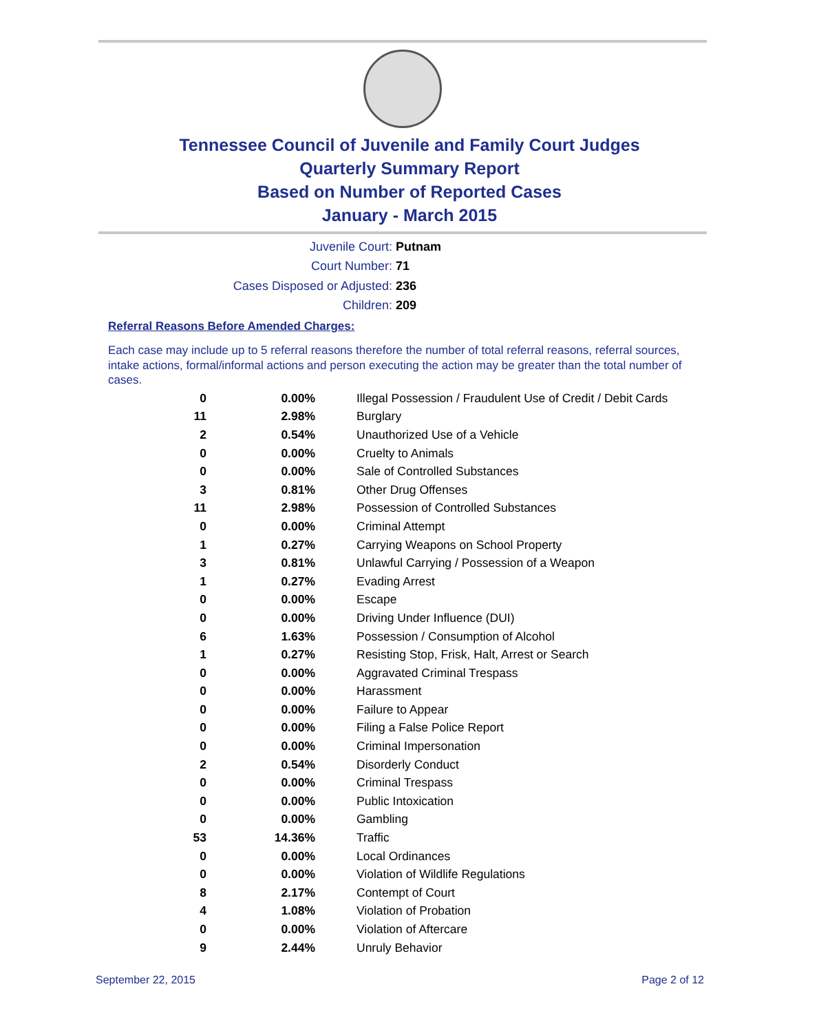Tennessee Council of Juvenile and Family Court Judges
Quarterly Summary Report
Based on Number of Reported Cases
January - March 2015
Juvenile Court: Putnam
Court Number: 71
Cases Disposed or Adjusted: 236
Children: 209
Referral Reasons Before Amended Charges:
Each case may include up to 5 referral reasons therefore the number of total referral reasons, referral sources, intake actions, formal/informal actions and person executing the action may be greater than the total number of cases.
| 0 | 0.00% | Illegal Possession / Fraudulent Use of Credit / Debit Cards |
| 11 | 2.98% | Burglary |
| 2 | 0.54% | Unauthorized Use of a Vehicle |
| 0 | 0.00% | Cruelty to Animals |
| 0 | 0.00% | Sale of Controlled Substances |
| 3 | 0.81% | Other Drug Offenses |
| 11 | 2.98% | Possession of Controlled Substances |
| 0 | 0.00% | Criminal Attempt |
| 1 | 0.27% | Carrying Weapons on School Property |
| 3 | 0.81% | Unlawful Carrying / Possession of a Weapon |
| 1 | 0.27% | Evading Arrest |
| 0 | 0.00% | Escape |
| 0 | 0.00% | Driving Under Influence (DUI) |
| 6 | 1.63% | Possession / Consumption of Alcohol |
| 1 | 0.27% | Resisting Stop, Frisk, Halt, Arrest or Search |
| 0 | 0.00% | Aggravated Criminal Trespass |
| 0 | 0.00% | Harassment |
| 0 | 0.00% | Failure to Appear |
| 0 | 0.00% | Filing a False Police Report |
| 0 | 0.00% | Criminal Impersonation |
| 2 | 0.54% | Disorderly Conduct |
| 0 | 0.00% | Criminal Trespass |
| 0 | 0.00% | Public Intoxication |
| 0 | 0.00% | Gambling |
| 53 | 14.36% | Traffic |
| 0 | 0.00% | Local Ordinances |
| 0 | 0.00% | Violation of Wildlife Regulations |
| 8 | 2.17% | Contempt of Court |
| 4 | 1.08% | Violation of Probation |
| 0 | 0.00% | Violation of Aftercare |
| 9 | 2.44% | Unruly Behavior |
September 22, 2015 Page 2 of 12